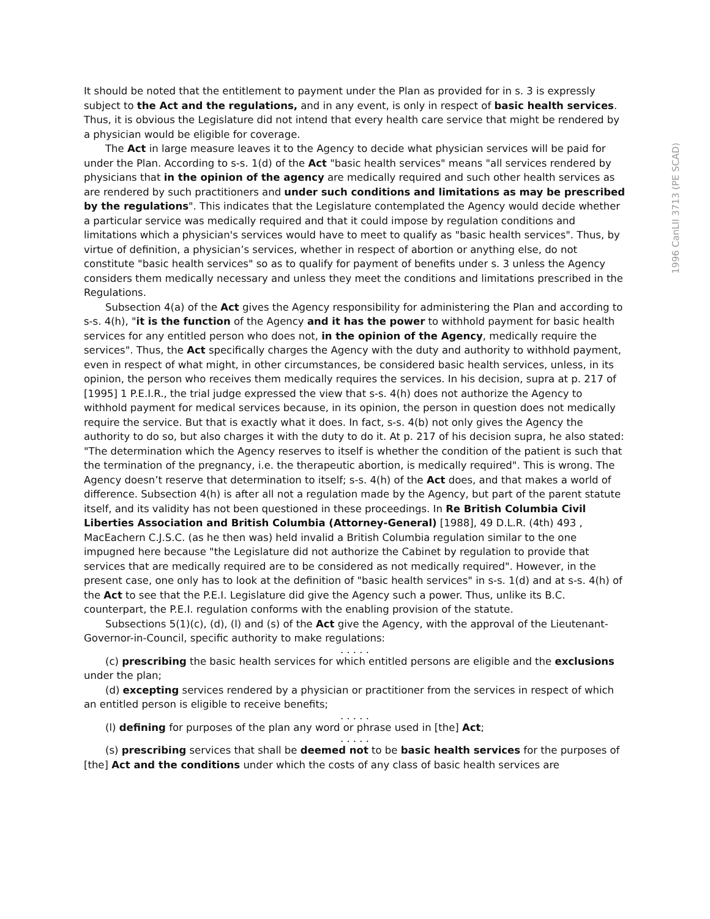1996 CanLII 3713 (PE SCAD)
It should be noted that the entitlement to payment under the Plan as provided for in s. 3 is expressly subject to the Act and the regulations, and in any event, is only in respect of basic health services. Thus, it is obvious the Legislature did not intend that every health care service that might be rendered by a physician would be eligible for coverage.
The Act in large measure leaves it to the Agency to decide what physician services will be paid for under the Plan. According to s-s. 1(d) of the Act "basic health services" means "all services rendered by physicians that in the opinion of the agency are medically required and such other health services as are rendered by such practitioners and under such conditions and limitations as may be prescribed by the regulations". This indicates that the Legislature contemplated the Agency would decide whether a particular service was medically required and that it could impose by regulation conditions and limitations which a physician's services would have to meet to qualify as "basic health services". Thus, by virtue of definition, a physician’s services, whether in respect of abortion or anything else, do not constitute "basic health services" so as to qualify for payment of benefits under s. 3 unless the Agency considers them medically necessary and unless they meet the conditions and limitations prescribed in the Regulations.
Subsection 4(a) of the Act gives the Agency responsibility for administering the Plan and according to s-s. 4(h), "it is the function of the Agency and it has the power to withhold payment for basic health services for any entitled person who does not, in the opinion of the Agency, medically require the services". Thus, the Act specifically charges the Agency with the duty and authority to withhold payment, even in respect of what might, in other circumstances, be considered basic health services, unless, in its opinion, the person who receives them medically requires the services. In his decision, supra at p. 217 of [1995] 1 P.E.I.R., the trial judge expressed the view that s-s. 4(h) does not authorize the Agency to withhold payment for medical services because, in its opinion, the person in question does not medically require the service. But that is exactly what it does. In fact, s-s. 4(b) not only gives the Agency the authority to do so, but also charges it with the duty to do it. At p. 217 of his decision supra, he also stated: "The determination which the Agency reserves to itself is whether the condition of the patient is such that the termination of the pregnancy, i.e. the therapeutic abortion, is medically required". This is wrong. The Agency doesn’t reserve that determination to itself; s-s. 4(h) of the Act does, and that makes a world of difference. Subsection 4(h) is after all not a regulation made by the Agency, but part of the parent statute itself, and its validity has not been questioned in these proceedings. In Re British Columbia Civil Liberties Association and British Columbia (Attorney-General) [1988], 49 D.L.R. (4th) 493 , MacEachern C.J.S.C. (as he then was) held invalid a British Columbia regulation similar to the one impugned here because "the Legislature did not authorize the Cabinet by regulation to provide that services that are medically required are to be considered as not medically required". However, in the present case, one only has to look at the definition of "basic health services" in s-s. 1(d) and at s-s. 4(h) of the Act to see that the P.E.I. Legislature did give the Agency such a power. Thus, unlike its B.C. counterpart, the P.E.I. regulation conforms with the enabling provision of the statute.
Subsections 5(1)(c), (d), (l) and (s) of the Act give the Agency, with the approval of the Lieutenant-Governor-in-Council, specific authority to make regulations:
. . . . .
(c) prescribing the basic health services for which entitled persons are eligible and the exclusions under the plan;
(d) excepting services rendered by a physician or practitioner from the services in respect of which an entitled person is eligible to receive benefits;
. . . . .
(l) defining for purposes of the plan any word or phrase used in [the] Act;
. . . . .
(s) prescribing services that shall be deemed not to be basic health services for the purposes of [the] Act and the conditions under which the costs of any class of basic health services are